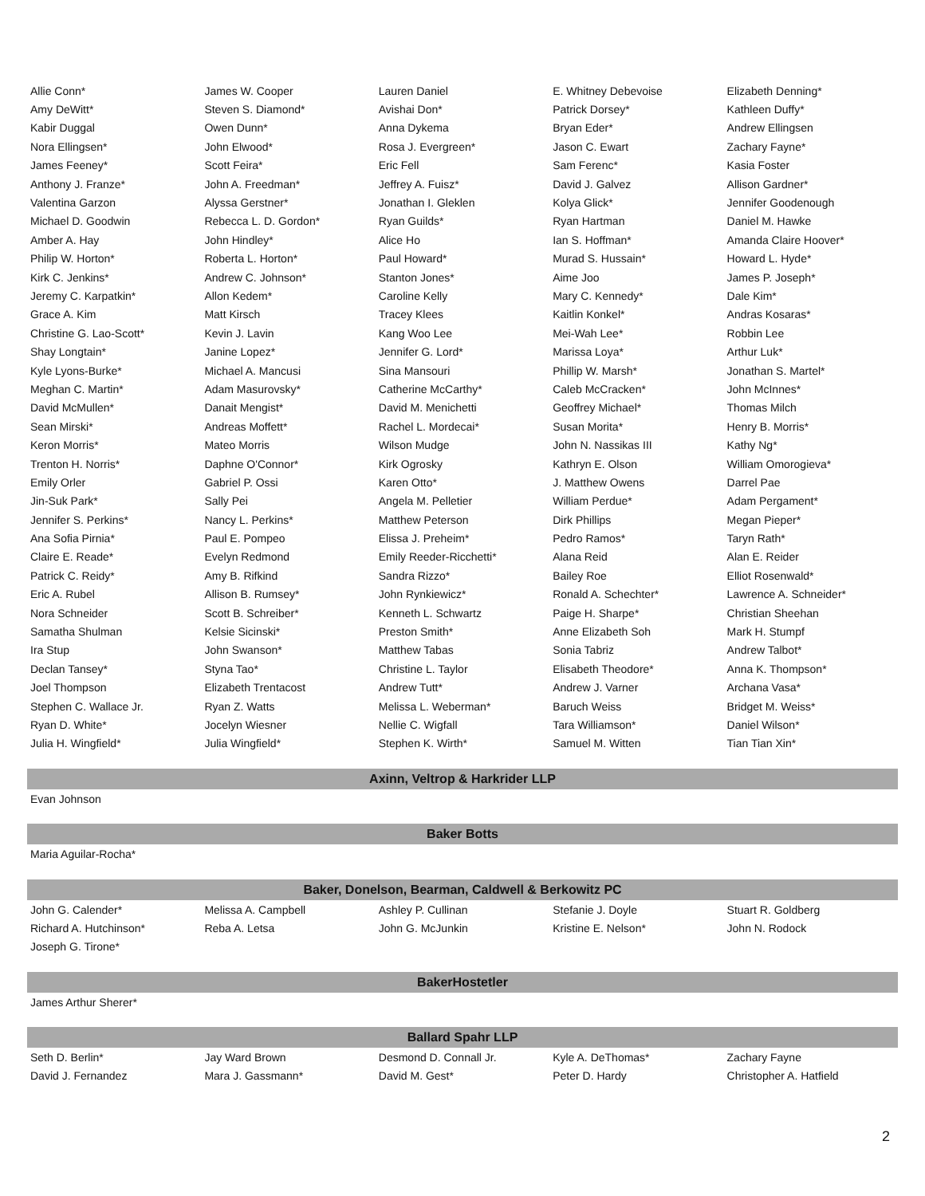| Allie Conn* | James W. Cooper | Lauren Daniel | E. Whitney Debevoise | Elizabeth Denning* |
| Amy DeWitt* | Steven S. Diamond* | Avishai Don* | Patrick Dorsey* | Kathleen Duffy* |
| Kabir Duggal | Owen Dunn* | Anna Dykema | Bryan Eder* | Andrew Ellingsen |
| Nora Ellingsen* | John Elwood* | Rosa J. Evergreen* | Jason C. Ewart | Zachary Fayne* |
| James Feeney* | Scott Feira* | Eric Fell | Sam Ferenc* | Kasia Foster |
| Anthony J. Franze* | John A. Freedman* | Jeffrey A. Fuisz* | David J. Galvez | Allison Gardner* |
| Valentina Garzon | Alyssa Gerstner* | Jonathan I. Gleklen | Kolya Glick* | Jennifer Goodenough |
| Michael D. Goodwin | Rebecca L. D. Gordon* | Ryan Guilds* | Ryan Hartman | Daniel M. Hawke |
| Amber A. Hay | John Hindley* | Alice Ho | Ian S. Hoffman* | Amanda Claire Hoover* |
| Philip W. Horton* | Roberta L. Horton* | Paul Howard* | Murad S. Hussain* | Howard L. Hyde* |
| Kirk C. Jenkins* | Andrew C. Johnson* | Stanton Jones* | Aime Joo | James P. Joseph* |
| Jeremy C. Karpatkin* | Allon Kedem* | Caroline Kelly | Mary C. Kennedy* | Dale Kim* |
| Grace A. Kim | Matt Kirsch | Tracey Klees | Kaitlin Konkel* | Andras Kosaras* |
| Christine G. Lao-Scott* | Kevin J. Lavin | Kang Woo Lee | Mei-Wah Lee* | Robbin Lee |
| Shay Longtain* | Janine Lopez* | Jennifer G. Lord* | Marissa Loya* | Arthur Luk* |
| Kyle Lyons-Burke* | Michael A. Mancusi | Sina Mansouri | Phillip W. Marsh* | Jonathan S. Martel* |
| Meghan C. Martin* | Adam Masurovsky* | Catherine McCarthy* | Caleb McCracken* | John McInnes* |
| David McMullen* | Danait Mengist* | David M. Menichetti | Geoffrey Michael* | Thomas Milch |
| Sean Mirski* | Andreas Moffett* | Rachel L. Mordecai* | Susan Morita* | Henry B. Morris* |
| Keron Morris* | Mateo Morris | Wilson Mudge | John N. Nassikas III | Kathy Ng* |
| Trenton H. Norris* | Daphne O'Connor* | Kirk Ogrosky | Kathryn E. Olson | William Omorogieva* |
| Emily Orler | Gabriel P. Ossi | Karen Otto* | J. Matthew Owens | Darrel Pae |
| Jin-Suk Park* | Sally Pei | Angela M. Pelletier | William Perdue* | Adam Pergament* |
| Jennifer S. Perkins* | Nancy L. Perkins* | Matthew Peterson | Dirk Phillips | Megan Pieper* |
| Ana Sofia Pirnia* | Paul E. Pompeo | Elissa J. Preheim* | Pedro Ramos* | Taryn Rath* |
| Claire E. Reade* | Evelyn Redmond | Emily Reeder-Ricchetti* | Alana Reid | Alan E. Reider |
| Patrick C. Reidy* | Amy B. Rifkind | Sandra Rizzo* | Bailey Roe | Elliot Rosenwald* |
| Eric A. Rubel | Allison B. Rumsey* | John Rynkiewicz* | Ronald A. Schechter* | Lawrence A. Schneider* |
| Nora Schneider | Scott B. Schreiber* | Kenneth L. Schwartz | Paige H. Sharpe* | Christian Sheehan |
| Samatha Shulman | Kelsie Sicinski* | Preston Smith* | Anne Elizabeth Soh | Mark H. Stumpf |
| Ira Stup | John Swanson* | Matthew Tabas | Sonia Tabriz | Andrew Talbot* |
| Declan Tansey* | Styna Tao* | Christine L. Taylor | Elisabeth Theodore* | Anna K. Thompson* |
| Joel Thompson | Elizabeth Trentacost | Andrew Tutt* | Andrew J. Varner | Archana Vasa* |
| Stephen C. Wallace Jr. | Ryan Z. Watts | Melissa L. Weberman* | Baruch Weiss | Bridget M. Weiss* |
| Ryan D. White* | Jocelyn Wiesner | Nellie C. Wigfall | Tara Williamson* | Daniel Wilson* |
| Julia H. Wingfield* | Julia Wingfield* | Stephen K. Wirth* | Samuel M. Witten | Tian Tian Xin* |
| Axinn, Veltrop & Harkrider LLP | | | | |
| Evan Johnson | | | | |
| Baker Botts | | | | |
| Maria Aguilar-Rocha* | | | | |
| Baker, Donelson, Bearman, Caldwell & Berkowitz PC | | | | |
| John G. Calender* | Melissa A. Campbell | Ashley P. Cullinan | Stefanie J. Doyle | Stuart R. Goldberg |
| Richard A. Hutchinson* | Reba A. Letsa | John G. McJunkin | Kristine E. Nelson* | John N. Rodock |
| Joseph G. Tirone* | | | | |
| BakerHostetler | | | | |
| James Arthur Sherer* | | | | |
| Ballard Spahr LLP | | | | |
| Seth D. Berlin* | Jay Ward Brown | Desmond D. Connall Jr. | Kyle A. DeThomas* | Zachary Fayne |
| David J. Fernandez | Mara J. Gassmann* | David M. Gest* | Peter D. Hardy | Christopher A. Hatfield |
2